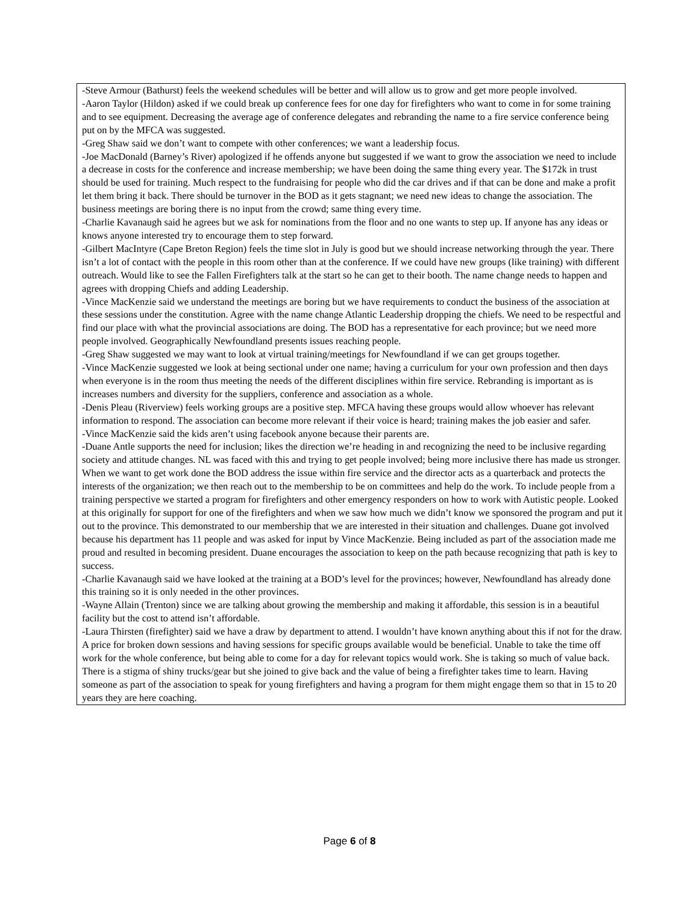-Steve Armour (Bathurst) feels the weekend schedules will be better and will allow us to grow and get more people involved.
-Aaron Taylor (Hildon) asked if we could break up conference fees for one day for firefighters who want to come in for some training and to see equipment. Decreasing the average age of conference delegates and rebranding the name to a fire service conference being put on by the MFCA was suggested.
-Greg Shaw said we don’t want to compete with other conferences; we want a leadership focus.
-Joe MacDonald (Barney’s River) apologized if he offends anyone but suggested if we want to grow the association we need to include a decrease in costs for the conference and increase membership; we have been doing the same thing every year. The $172k in trust should be used for training. Much respect to the fundraising for people who did the car drives and if that can be done and make a profit let them bring it back. There should be turnover in the BOD as it gets stagnant; we need new ideas to change the association. The business meetings are boring there is no input from the crowd; same thing every time.
-Charlie Kavanaugh said he agrees but we ask for nominations from the floor and no one wants to step up. If anyone has any ideas or knows anyone interested try to encourage them to step forward.
-Gilbert MacIntyre (Cape Breton Region) feels the time slot in July is good but we should increase networking through the year. There isn’t a lot of contact with the people in this room other than at the conference. If we could have new groups (like training) with different outreach. Would like to see the Fallen Firefighters talk at the start so he can get to their booth. The name change needs to happen and agrees with dropping Chiefs and adding Leadership.
-Vince MacKenzie said we understand the meetings are boring but we have requirements to conduct the business of the association at these sessions under the constitution. Agree with the name change Atlantic Leadership dropping the chiefs. We need to be respectful and find our place with what the provincial associations are doing. The BOD has a representative for each province; but we need more people involved. Geographically Newfoundland presents issues reaching people.
-Greg Shaw suggested we may want to look at virtual training/meetings for Newfoundland if we can get groups together.
-Vince MacKenzie suggested we look at being sectional under one name; having a curriculum for your own profession and then days when everyone is in the room thus meeting the needs of the different disciplines within fire service. Rebranding is important as is increases numbers and diversity for the suppliers, conference and association as a whole.
-Denis Pleau (Riverview) feels working groups are a positive step. MFCA having these groups would allow whoever has relevant information to respond. The association can become more relevant if their voice is heard; training makes the job easier and safer.
-Vince MacKenzie said the kids aren’t using facebook anyone because their parents are.
-Duane Antle supports the need for inclusion; likes the direction we’re heading in and recognizing the need to be inclusive regarding society and attitude changes. NL was faced with this and trying to get people involved; being more inclusive there has made us stronger. When we want to get work done the BOD address the issue within fire service and the director acts as a quarterback and protects the interests of the organization; we then reach out to the membership to be on committees and help do the work. To include people from a training perspective we started a program for firefighters and other emergency responders on how to work with Autistic people. Looked at this originally for support for one of the firefighters and when we saw how much we didn’t know we sponsored the program and put it out to the province. This demonstrated to our membership that we are interested in their situation and challenges. Duane got involved because his department has 11 people and was asked for input by Vince MacKenzie. Being included as part of the association made me proud and resulted in becoming president. Duane encourages the association to keep on the path because recognizing that path is key to success.
-Charlie Kavanaugh said we have looked at the training at a BOD’s level for the provinces; however, Newfoundland has already done this training so it is only needed in the other provinces.
-Wayne Allain (Trenton) since we are talking about growing the membership and making it affordable, this session is in a beautiful facility but the cost to attend isn’t affordable.
-Laura Thirsten (firefighter) said we have a draw by department to attend. I wouldn’t have known anything about this if not for the draw. A price for broken down sessions and having sessions for specific groups available would be beneficial. Unable to take the time off work for the whole conference, but being able to come for a day for relevant topics would work. She is taking so much of value back. There is a stigma of shiny trucks/gear but she joined to give back and the value of being a firefighter takes time to learn. Having someone as part of the association to speak for young firefighters and having a program for them might engage them so that in 15 to 20 years they are here coaching.
Page 6 of 8